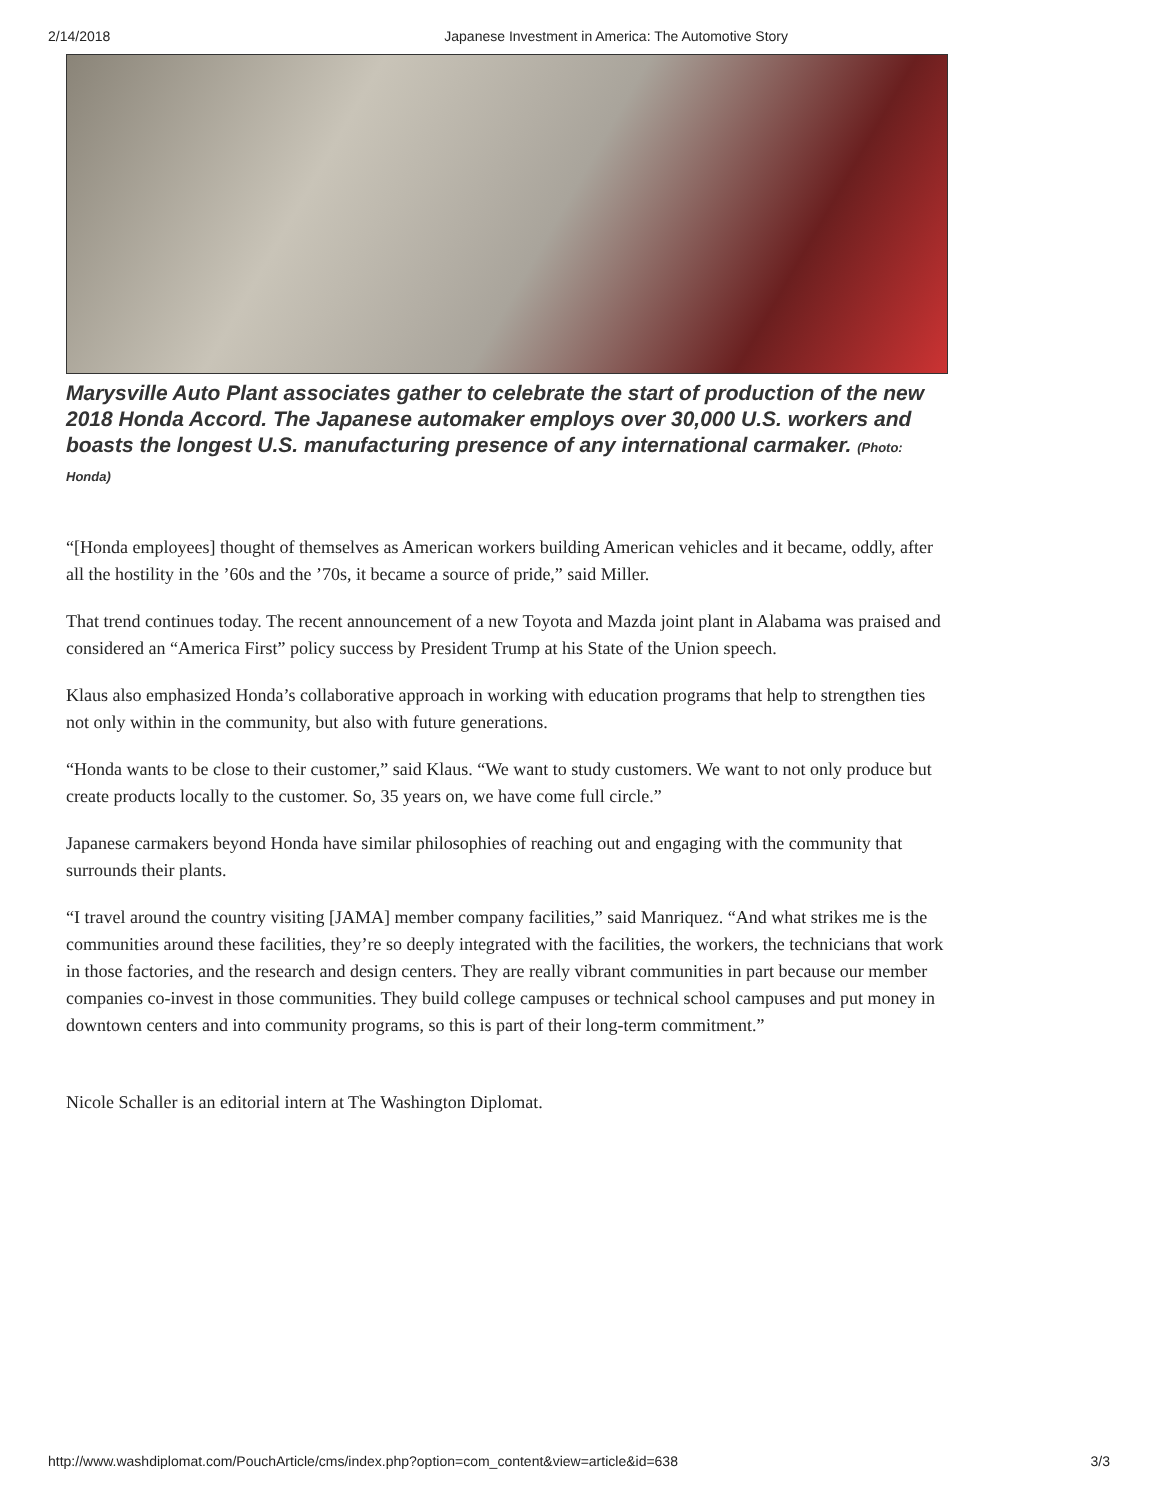2/14/2018 Japanese Investment in America: The Automotive Story
Marysville Auto Plant associates gather to celebrate the start of production of the new 2018 Honda Accord. The Japanese automaker employs over 30,000 U.S. workers and boasts the longest U.S. manufacturing presence of any international carmaker. (Photo: Honda)
“[Honda employees] thought of themselves as American workers building American vehicles and it became, oddly, after all the hostility in the ’60s and the ’70s, it became a source of pride,” said Miller.
That trend continues today. The recent announcement of a new Toyota and Mazda joint plant in Alabama was praised and considered an “America First” policy success by President Trump at his State of the Union speech.
Klaus also emphasized Honda’s collaborative approach in working with education programs that help to strengthen ties not only within in the community, but also with future generations.
“Honda wants to be close to their customer,” said Klaus. “We want to study customers. We want to not only produce but create products locally to the customer. So, 35 years on, we have come full circle.”
Japanese carmakers beyond Honda have similar philosophies of reaching out and engaging with the community that surrounds their plants.
“I travel around the country visiting [JAMA] member company facilities,” said Manriquez. “And what strikes me is the communities around these facilities, they’re so deeply integrated with the facilities, the workers, the technicians that work in those factories, and the research and design centers. They are really vibrant communities in part because our member companies co-invest in those communities. They build college campuses or technical school campuses and put money in downtown centers and into community programs, so this is part of their long-term commitment.”
Nicole Schaller is an editorial intern at The Washington Diplomat.
http://www.washdiplomat.com/PouchArticle/cms/index.php?option=com_content&view=article&id=638 3/3